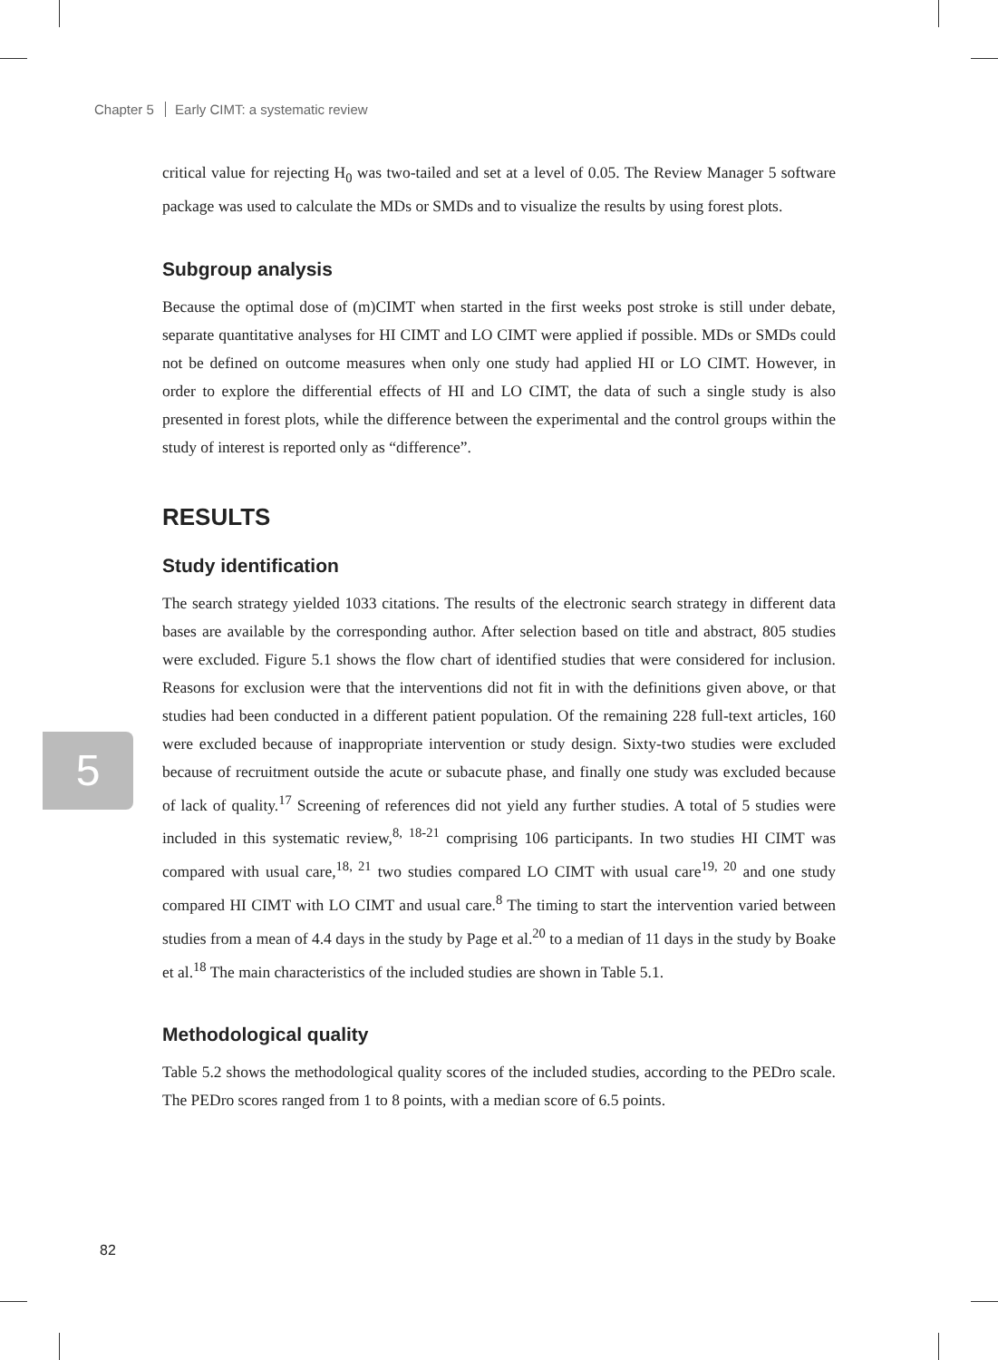Chapter 5 Early CIMT: a systematic review
5
critical value for rejecting H<sub>0</sub> was two-tailed and set at a level of 0.05. The Review Manager 5 software package was used to calculate the MDs or SMDs and to visualize the results by using forest plots.
Subgroup analysis
Because the optimal dose of (m)CIMT when started in the first weeks post stroke is still under debate, separate quantitative analyses for HI CIMT and LO CIMT were applied if possible. MDs or SMDs could not be defined on outcome measures when only one study had applied HI or LO CIMT. However, in order to explore the differential effects of HI and LO CIMT, the data of such a single study is also presented in forest plots, while the difference between the experimental and the control groups within the study of interest is reported only as “difference”.
RESULTS
Study identification
The search strategy yielded 1033 citations. The results of the electronic search strategy in different data bases are available by the corresponding author. After selection based on title and abstract, 805 studies were excluded. Figure 5.1 shows the flow chart of identified studies that were considered for inclusion. Reasons for exclusion were that the interventions did not fit in with the definitions given above, or that studies had been conducted in a different patient population. Of the remaining 228 full-text articles, 160 were excluded because of inappropriate intervention or study design. Sixty-two studies were excluded because of recruitment outside the acute or subacute phase, and finally one study was excluded because of lack of quality.<sup>17</sup> Screening of references did not yield any further studies. A total of 5 studies were included in this systematic review,<sup>8, 18-21</sup> comprising 106 participants. In two studies HI CIMT was compared with usual care,<sup>18, 21</sup> two studies compared LO CIMT with usual care<sup>19, 20</sup> and one study compared HI CIMT with LO CIMT and usual care.<sup>8</sup> The timing to start the intervention varied between studies from a mean of 4.4 days in the study by Page et al.<sup>20</sup> to a median of 11 days in the study by Boake et al.<sup>18</sup> The main characteristics of the included studies are shown in Table 5.1.
Methodological quality
Table 5.2 shows the methodological quality scores of the included studies, according to the PEDro scale. The PEDro scores ranged from 1 to 8 points, with a median score of 6.5 points.
82